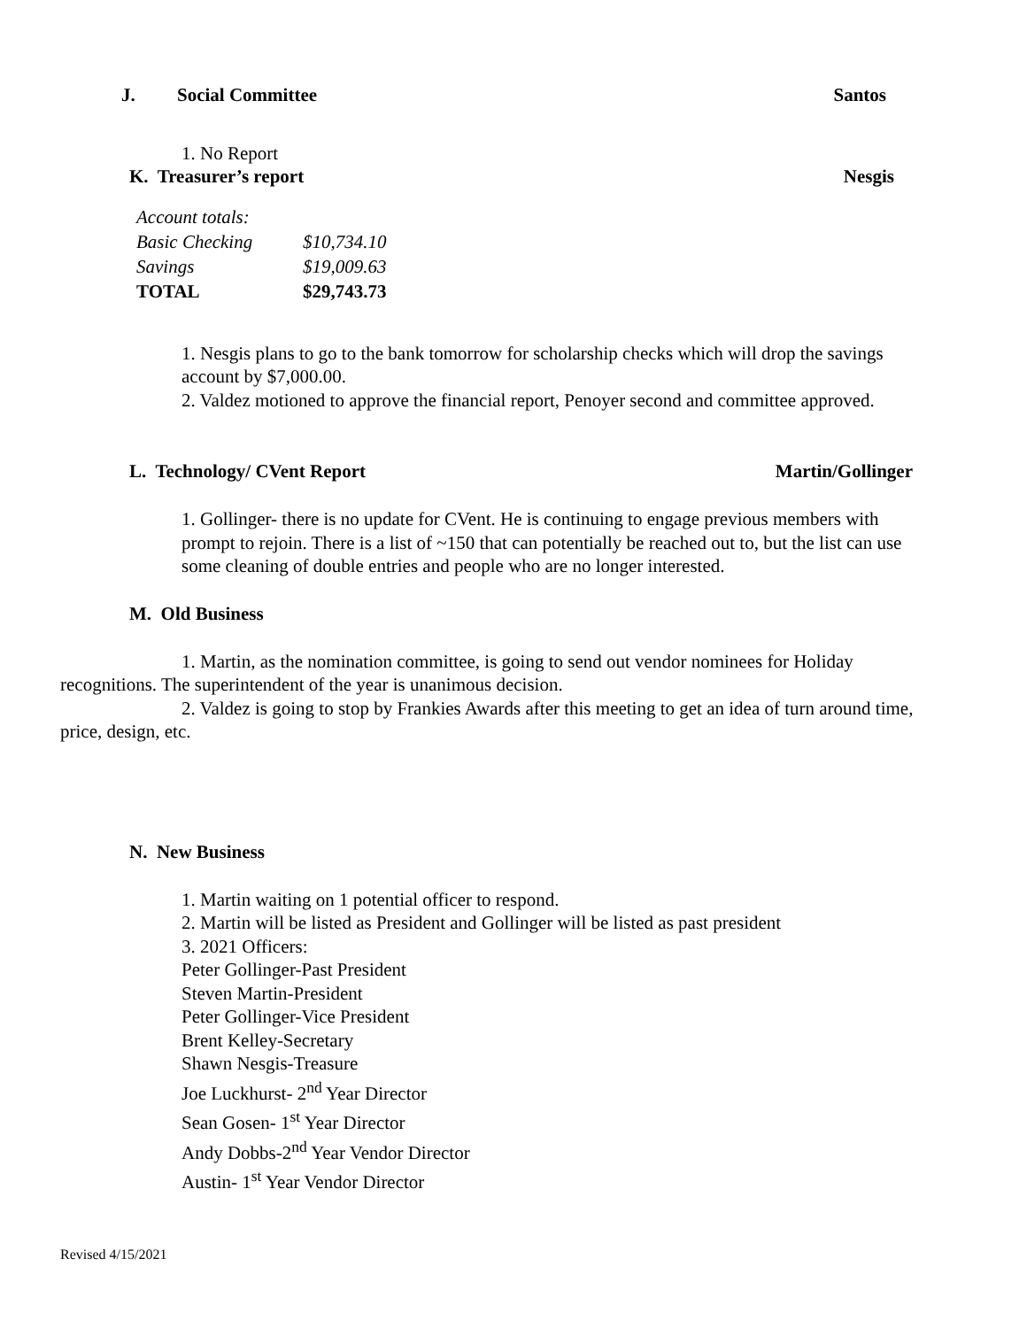J. Social Committee Santos
1. No Report
K. Treasurer’s report Nesgis
| Account totals: | |
| Basic Checking | $10,734.10 |
| Savings | $19,009.63 |
| TOTAL | $29,743.73 |
1. Nesgis plans to go to the bank tomorrow for scholarship checks which will drop the savings account by $7,000.00.
2. Valdez motioned to approve the financial report, Penoyer second and committee approved.
L. Technology/ CVent Report Martin/Gollinger
1. Gollinger- there is no update for CVent. He is continuing to engage previous members with prompt to rejoin. There is a list of ~150 that can potentially be reached out to, but the list can use some cleaning of double entries and people who are no longer interested.
M. Old Business
1. Martin, as the nomination committee, is going to send out vendor nominees for Holiday recognitions. The superintendent of the year is unanimous decision.
2. Valdez is going to stop by Frankies Awards after this meeting to get an idea of turn around time, price, design, etc.
N. New Business
1. Martin waiting on 1 potential officer to respond.
2. Martin will be listed as President and Gollinger will be listed as past president
3. 2021 Officers:
Peter Gollinger-Past President
Steven Martin-President
Peter Gollinger-Vice President
Brent Kelley-Secretary
Shawn Nesgis-Treasure
Joe Luckhurst- 2<sup>nd</sup> Year Director
Sean Gosen- 1<sup>st</sup> Year Director
Andy Dobbs-2<sup>nd</sup> Year Vendor Director
Austin- 1<sup>st</sup> Year Vendor Director
Revised 4/15/2021